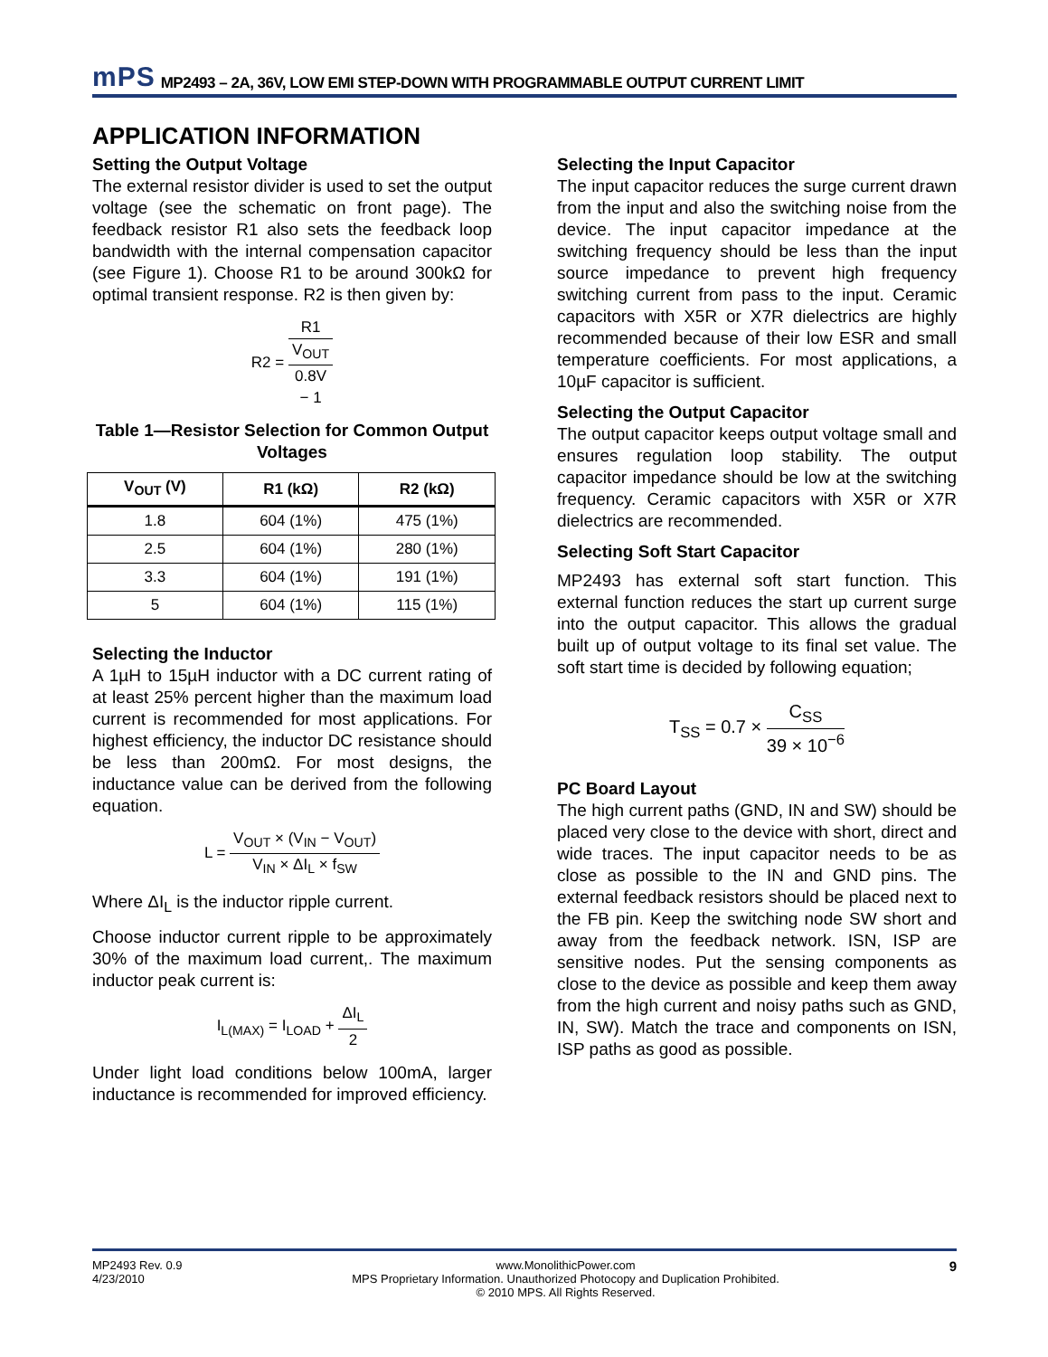mPS MP2493 – 2A, 36V, LOW EMI STEP-DOWN WITH PROGRAMMABLE OUTPUT CURRENT LIMIT
APPLICATION INFORMATION
Setting the Output Voltage
The external resistor divider is used to set the output voltage (see the schematic on front page). The feedback resistor R1 also sets the feedback loop bandwidth with the internal compensation capacitor (see Figure 1). Choose R1 to be around 300kΩ for optimal transient response. R2 is then given by:
R2 = R1 V<sub>OUT</sub>
0.8V
− 1
Table 1—Resistor Selection for Common Output Voltages
| V<sub>OUT</sub> (V) | R1 (kΩ) | R2 (kΩ) |
| --- | --- | --- |
| 1.8 | 604 (1%) | 475 (1%) |
| 2.5 | 604 (1%) | 280 (1%) |
| 3.3 | 604 (1%) | 191 (1%) |
| 5 | 604 (1%) | 115 (1%) |
Selecting the Inductor
A 1µH to 15µH inductor with a DC current rating of at least 25% percent higher than the maximum load current is recommended for most applications. For highest efficiency, the inductor DC resistance should be less than 200mΩ. For most designs, the inductance value can be derived from the following equation.
L = V<sub>OUT</sub> × (V<sub>IN</sub> − V<sub>OUT</sub>) V<sub>IN</sub> × ΔI<sub>L</sub> × f<sub>SW</sub>
Where ΔI<sub>L</sub> is the inductor ripple current.
Choose inductor current ripple to be approximately 30% of the maximum load current,. The maximum inductor peak current is:
I<sub>L(MAX)</sub> = I<sub>LOAD</sub> + ΔI<sub>L</sub> 2
Under light load conditions below 100mA, larger inductance is recommended for improved efficiency.
Selecting the Input Capacitor
The input capacitor reduces the surge current drawn from the input and also the switching noise from the device. The input capacitor impedance at the switching frequency should be less than the input source impedance to prevent high frequency switching current from pass to the input. Ceramic capacitors with X5R or X7R dielectrics are highly recommended because of their low ESR and small temperature coefficients. For most applications, a 10µF capacitor is sufficient.
Selecting the Output Capacitor
The output capacitor keeps output voltage small and ensures regulation loop stability. The output capacitor impedance should be low at the switching frequency. Ceramic capacitors with X5R or X7R dielectrics are recommended.
Selecting Soft Start Capacitor
MP2493 has external soft start function. This external function reduces the start up current surge into the output capacitor. This allows the gradual built up of output voltage to its final set value. The soft start time is decided by following equation;
T<sub>SS</sub> = 0.7 × C<sub>SS</sub> 39 × 10<sup>−6</sup>
PC Board Layout
The high current paths (GND, IN and SW) should be placed very close to the device with short, direct and wide traces. The input capacitor needs to be as close as possible to the IN and GND pins. The external feedback resistors should be placed next to the FB pin. Keep the switching node SW short and away from the feedback network. ISN, ISP are sensitive nodes. Put the sensing components as close to the device as possible and keep them away from the high current and noisy paths such as GND, IN, SW). Match the trace and components on ISN, ISP paths as good as possible.
MP2493 Rev. 0.9
4/23/2010 www.MonolithicPower.com
MPS Proprietary Information. Unauthorized Photocopy and Duplication Prohibited.
© 2010 MPS. All Rights Reserved. 9